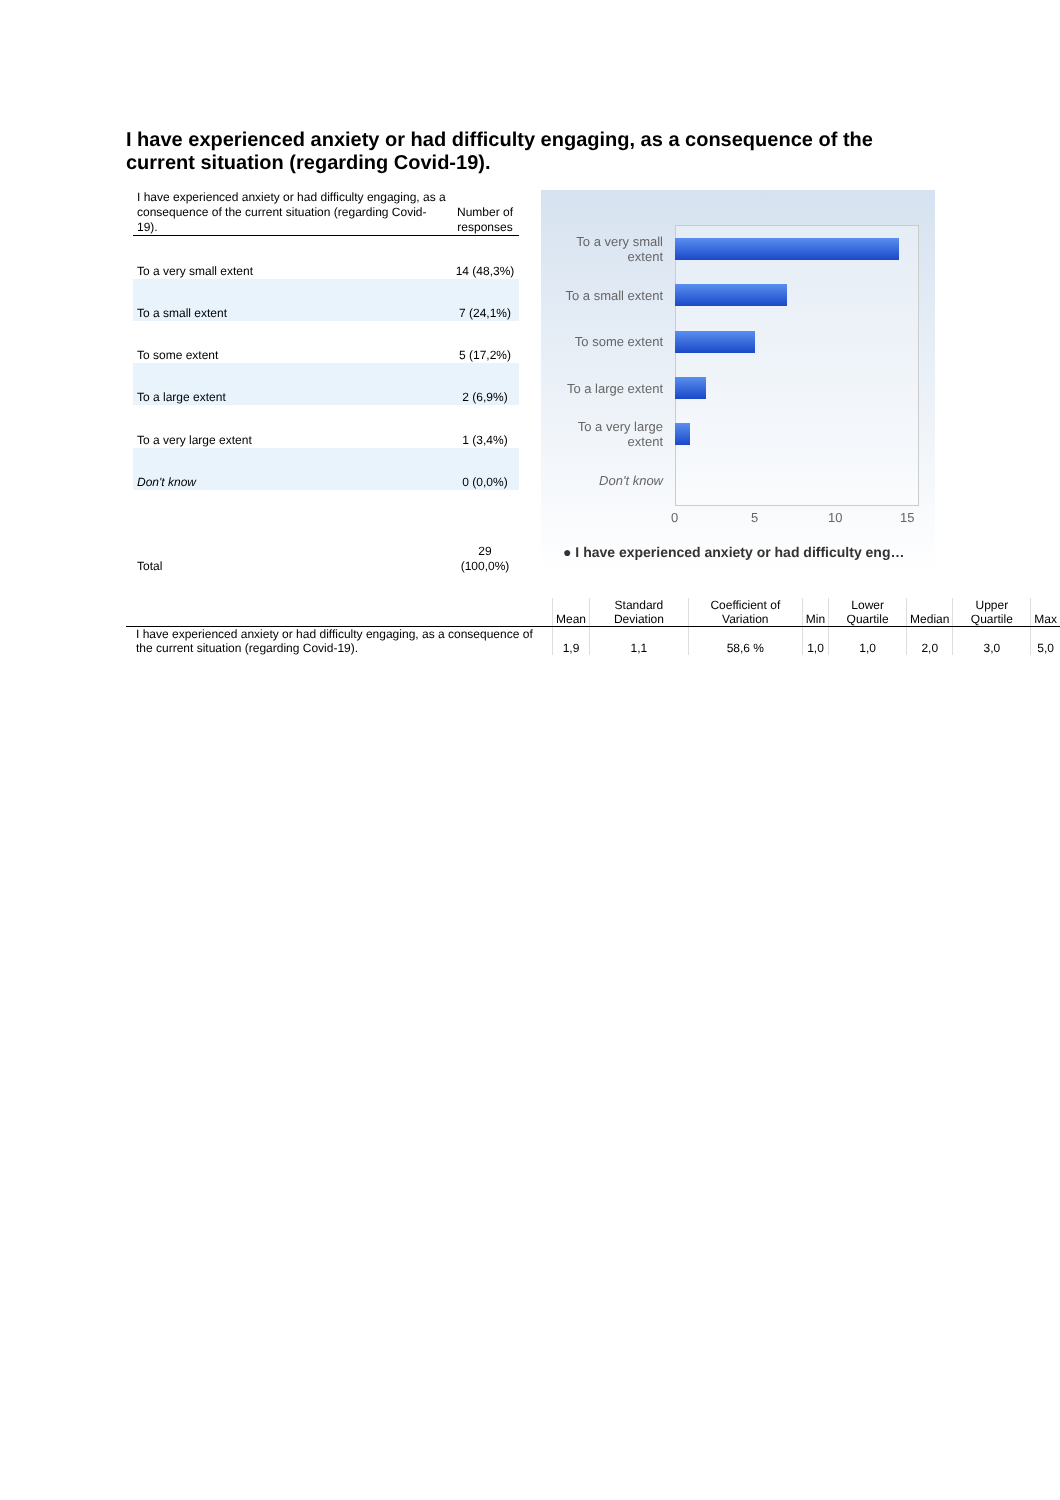I have experienced anxiety or had difficulty engaging, as a consequence of the current situation (regarding Covid-19).
| I have experienced anxiety or had difficulty engaging, as a consequence of the current situation (regarding Covid-19). | Number of responses |
| --- | --- |
| To a very small extent | 14 (48,3%) |
| To a small extent | 7 (24,1%) |
| To some extent | 5 (17,2%) |
| To a large extent | 2 (6,9%) |
| To a very large extent | 1 (3,4%) |
| Don't know | 0 (0,0%) |
| Total | 29 (100,0%) |
To a very small extent
To a small extent
To some extent
To a large extent
To a very large extent
Don't know
0 5 10 15
● I have experienced anxiety or had difficulty eng…
| | Mean | Standard Deviation | Coefficient of Variation | Min | Lower Quartile | Median | Upper Quartile | Max |
| --- | --- | --- | --- | --- | --- | --- | --- | --- |
| I have experienced anxiety or had difficulty engaging, as a consequence of the current situation (regarding Covid-19). | 1,9 | 1,1 | 58,6 % | 1,0 | 1,0 | 2,0 | 3,0 | 5,0 |